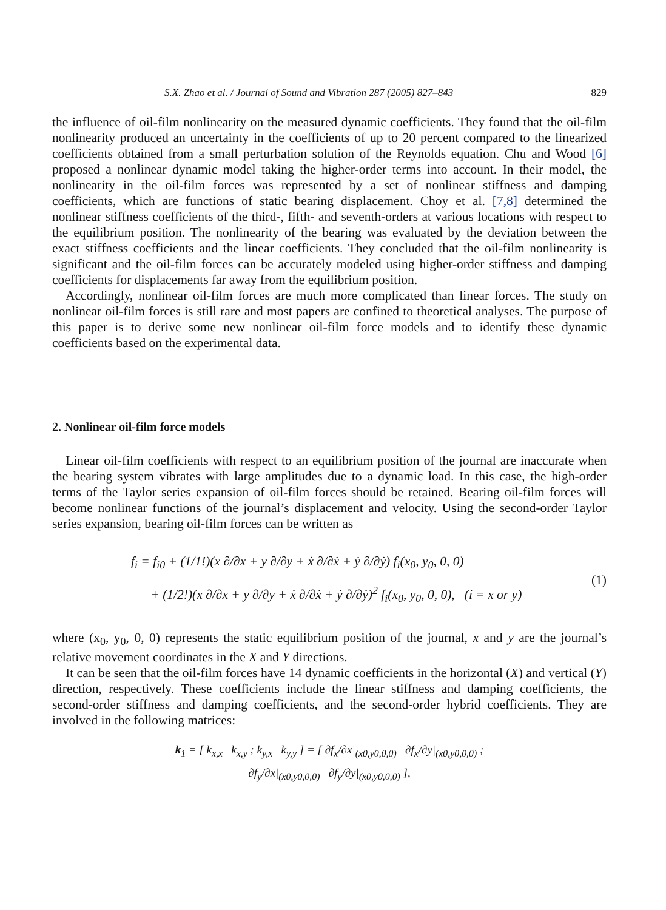S.X. Zhao et al. / Journal of Sound and Vibration 287 (2005) 827–843 829
the influence of oil-film nonlinearity on the measured dynamic coefficients. They found that the oil-film nonlinearity produced an uncertainty in the coefficients of up to 20 percent compared to the linearized coefficients obtained from a small perturbation solution of the Reynolds equation. Chu and Wood [6] proposed a nonlinear dynamic model taking the higher-order terms into account. In their model, the nonlinearity in the oil-film forces was represented by a set of nonlinear stiffness and damping coefficients, which are functions of static bearing displacement. Choy et al. [7,8] determined the nonlinear stiffness coefficients of the third-, fifth- and seventh-orders at various locations with respect to the equilibrium position. The nonlinearity of the bearing was evaluated by the deviation between the exact stiffness coefficients and the linear coefficients. They concluded that the oil-film nonlinearity is significant and the oil-film forces can be accurately modeled using higher-order stiffness and damping coefficients for displacements far away from the equilibrium position.
Accordingly, nonlinear oil-film forces are much more complicated than linear forces. The study on nonlinear oil-film forces is still rare and most papers are confined to theoretical analyses. The purpose of this paper is to derive some new nonlinear oil-film force models and to identify these dynamic coefficients based on the experimental data.
2. Nonlinear oil-film force models
Linear oil-film coefficients with respect to an equilibrium position of the journal are inaccurate when the bearing system vibrates with large amplitudes due to a dynamic load. In this case, the high-order terms of the Taylor series expansion of oil-film forces should be retained. Bearing oil-film forces will become nonlinear functions of the journal’s displacement and velocity. Using the second-order Taylor series expansion, bearing oil-film forces can be written as
f<sub>i</sub> = f<sub>i0</sub> + (1/1!)(x ∂/∂x + y ∂/∂y + ẋ ∂/∂ẋ + ẏ ∂/∂ẏ) f<sub>i</sub>(x<sub>0</sub>, y<sub>0</sub>, 0, 0)
+ (1/2!)(x ∂/∂x + y ∂/∂y + ẋ ∂/∂ẋ + ẏ ∂/∂ẏ)<sup>2</sup> f<sub>i</sub>(x<sub>0</sub>, y<sub>0</sub>, 0, 0), (i = x or y)
(1)
where (x<sub>0</sub>, y<sub>0</sub>, 0, 0) represents the static equilibrium position of the journal, x and y are the journal’s relative movement coordinates in the X and Y directions.
It can be seen that the oil-film forces have 14 dynamic coefficients in the horizontal (X) and vertical (Y) direction, respectively. These coefficients include the linear stiffness and damping coefficients, the second-order stiffness and damping coefficients, and the second-order hybrid coefficients. They are involved in the following matrices:
k<sub>1</sub> = [ k<sub>x,x</sub> k<sub>x,y</sub> ; k<sub>y,x</sub> k<sub>y,y</sub> ] = [ ∂f<sub>x</sub>/∂x|<sub>(x0,y0,0,0)</sub> ∂f<sub>x</sub>/∂y|<sub>(x0,y0,0,0)</sub> ;
∂f<sub>y</sub>/∂x|<sub>(x0,y0,0,0)</sub> ∂f<sub>y</sub>/∂y|<sub>(x0,y0,0,0)</sub> ],